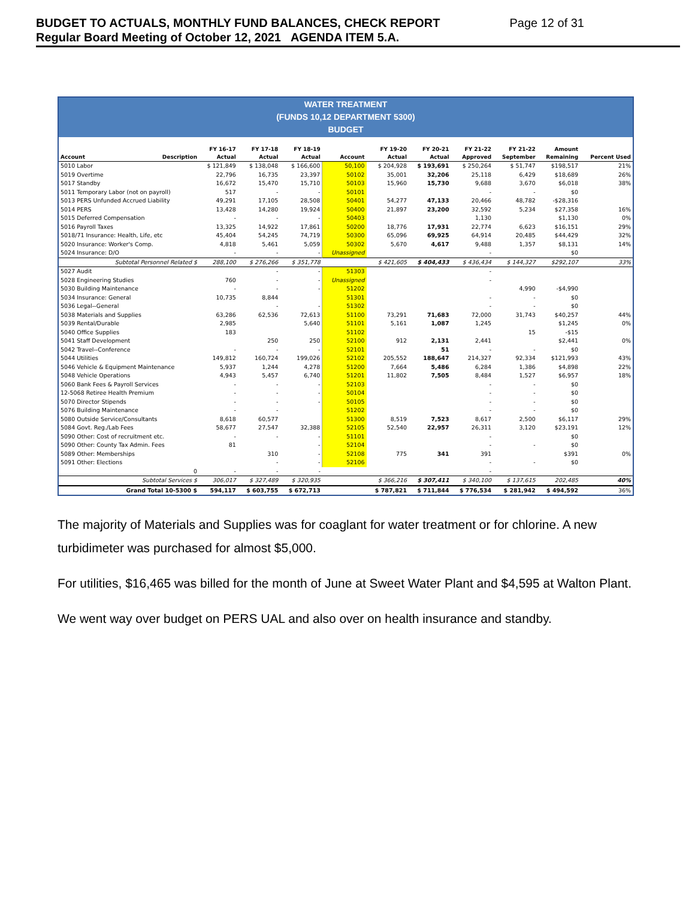BUDGET TO ACTUALS, MONTHLY FUND BALANCES, CHECK REPORT
Regular Board Meeting of October 12, 2021 AGENDA ITEM 5.A.
Page 12 of 31
WATER TREATMENT
(FUNDS 10,12 DEPARTMENT 5300)
BUDGET
| Account | Description | FY 16-17 Actual | FY 17-18 Actual | FY 18-19 Actual | Account | FY 19-20 Actual | FY 20-21 Actual | FY 21-22 Approved | FY 21-22 September | Amount Remaining | Percent Used |
| --- | --- | --- | --- | --- | --- | --- | --- | --- | --- | --- | --- |
| 5010 Labor | | $ 121,849 | $ 138,048 | $ 166,600 | 50,100 | $ 204,928 | $ 193,691 | $ 250,264 | $ 51,747 | $198,517 | 21% |
| 5019 Overtime | | 22,796 | 16,735 | 23,397 | 50102 | 35,001 | 32,206 | 25,118 | 6,429 | $18,689 | 26% |
| 5017 Standby | | 16,672 | 15,470 | 15,710 | 50103 | 15,960 | 15,730 | 9,688 | 3,670 | $6,018 | 38% |
| 5011 Temporary Labor (not on payroll) | | 517 | - | - | 50101 | | | - | - | $0 | |
| 5013 PERS Unfunded Accrued Liability | | 49,291 | 17,105 | 28,508 | 50401 | 54,277 | 47,133 | 20,466 | 48,782 | -$28,316 | |
| 5014 PERS | | 13,428 | 14,280 | 19,924 | 50400 | 21,897 | 23,200 | 32,592 | 5,234 | $27,358 | 16% |
| 5015 Deferred Compensation | | - | - | - | 50403 | | | 1,130 | | $1,130 | 0% |
| 5016 Payroll Taxes | | 13,325 | 14,922 | 17,861 | 50200 | 18,776 | 17,931 | 22,774 | 6,623 | $16,151 | 29% |
| 5018/71 Insurance: Health, Life, etc | | 45,404 | 54,245 | 74,719 | 50300 | 65,096 | 69,925 | 64,914 | 20,485 | $44,429 | 32% |
| 5020 Insurance: Worker's Comp. | | 4,818 | 5,461 | 5,059 | 50302 | 5,670 | 4,617 | 9,488 | 1,357 | $8,131 | 14% |
| 5024 Insurance: D/O | | - | - | - | Unassigned | | | - | | $0 | |
| Subtotal Personnel Related $ | | 288,100 | $ 276,266 | $ 351,778 | | $ 421,605 | $ 404,433 | $ 436,434 | $ 144,327 | $292,107 | 33% |
| 5027 Audit | | | - | - | 51303 | | | - | | | |
| 5028 Engineering Studies | | 760 | - | - | Unassigned | | | - | | | |
| 5030 Building Maintenance | | - | - | - | 51202 | | | | 4,990 | -$4,990 | |
| 5034 Insurance: General | | 10,735 | 8,844 | | 51301 | | | - | - | $0 | |
| 5036 Legal--General | | | - | - | 51302 | | | - | - | $0 | |
| 5038 Materials and Supplies | | 63,286 | 62,536 | 72,613 | 51100 | 73,291 | 71,683 | 72,000 | 31,743 | $40,257 | 44% |
| 5039 Rental/Durable | | 2,985 | | 5,640 | 51101 | 5,161 | 1,087 | 1,245 | | $1,245 | 0% |
| 5040 Office Supplies | | 183 | | | 51102 | | | | 15 | -$15 | |
| 5041 Staff Development | | | 250 | 250 | 52100 | 912 | 2,131 | 2,441 | | $2,441 | 0% |
| 5042 Travel--Conference | | - | - | - | 52101 | | 51 | - | - | $0 | |
| 5044 Utilities | | 149,812 | 160,724 | 199,026 | 52102 | 205,552 | 188,647 | 214,327 | 92,334 | $121,993 | 43% |
| 5046 Vehicle & Equipment Maintenance | | 5,937 | 1,244 | 4,278 | 51200 | 7,664 | 5,486 | 6,284 | 1,386 | $4,898 | 22% |
| 5048 Vehicle Operations | | 4,943 | 5,457 | 6,740 | 51201 | 11,802 | 7,505 | 8,484 | 1,527 | $6,957 | 18% |
| 5060 Bank Fees & Payroll Services | | - | - | - | 52103 | | | - | - | $0 | |
| 12-5068 Retiree Health Premium | | - | - | - | 50104 | | | - | - | $0 | |
| 5070 Director Stipends | | - | - | - | 50105 | | | - | - | $0 | |
| 5076 Building Maintenance | | - | - | | 51202 | | | - | - | $0 | |
| 5080 Outside Service/Consultants | | 8,618 | 60,577 | | 51300 | 8,519 | 7,523 | 8,617 | 2,500 | $6,117 | 29% |
| 5084 Govt. Reg./Lab Fees | | 58,677 | 27,547 | 32,388 | 52105 | 52,540 | 22,957 | 26,311 | 3,120 | $23,191 | 12% |
| 5090 Other: Cost of recruitment etc. | | - | - | - | 51101 | | | - | | $0 | |
| 5090 Other: County Tax Admin. Fees | | 81 | | - | 52104 | | | - | - | $0 | |
| 5089 Other: Memberships | | | 310 | - | 52108 | 775 | 341 | 391 | | $391 | 0% |
| 5091 Other: Elections | | | - | - | 52106 | | | - | - | $0 | |
| 0 | | - | - | - | | | | - | | | |
| Subtotal Services $ | | 306,017 | $ 327,489 | $ 320,935 | | $ 366,216 | $ 307,411 | $ 340,100 | $ 137,615 | 202,485 | 40% |
| Grand Total 10-5300 $ | | 594,117 | $ 603,755 | $ 672,713 | | $ 787,821 | $ 711,844 | $ 776,534 | $ 281,942 | $ 494,592 | 36% |
The majority of Materials and Supplies was for coaglant for water treatment or for chlorine. A new turbidimeter was purchased for almost $5,000.
For utilities, $16,465 was billed for the month of June at Sweet Water Plant and $4,595 at Walton Plant.
We went way over budget on PERS UAL and also over on health insurance and standby.